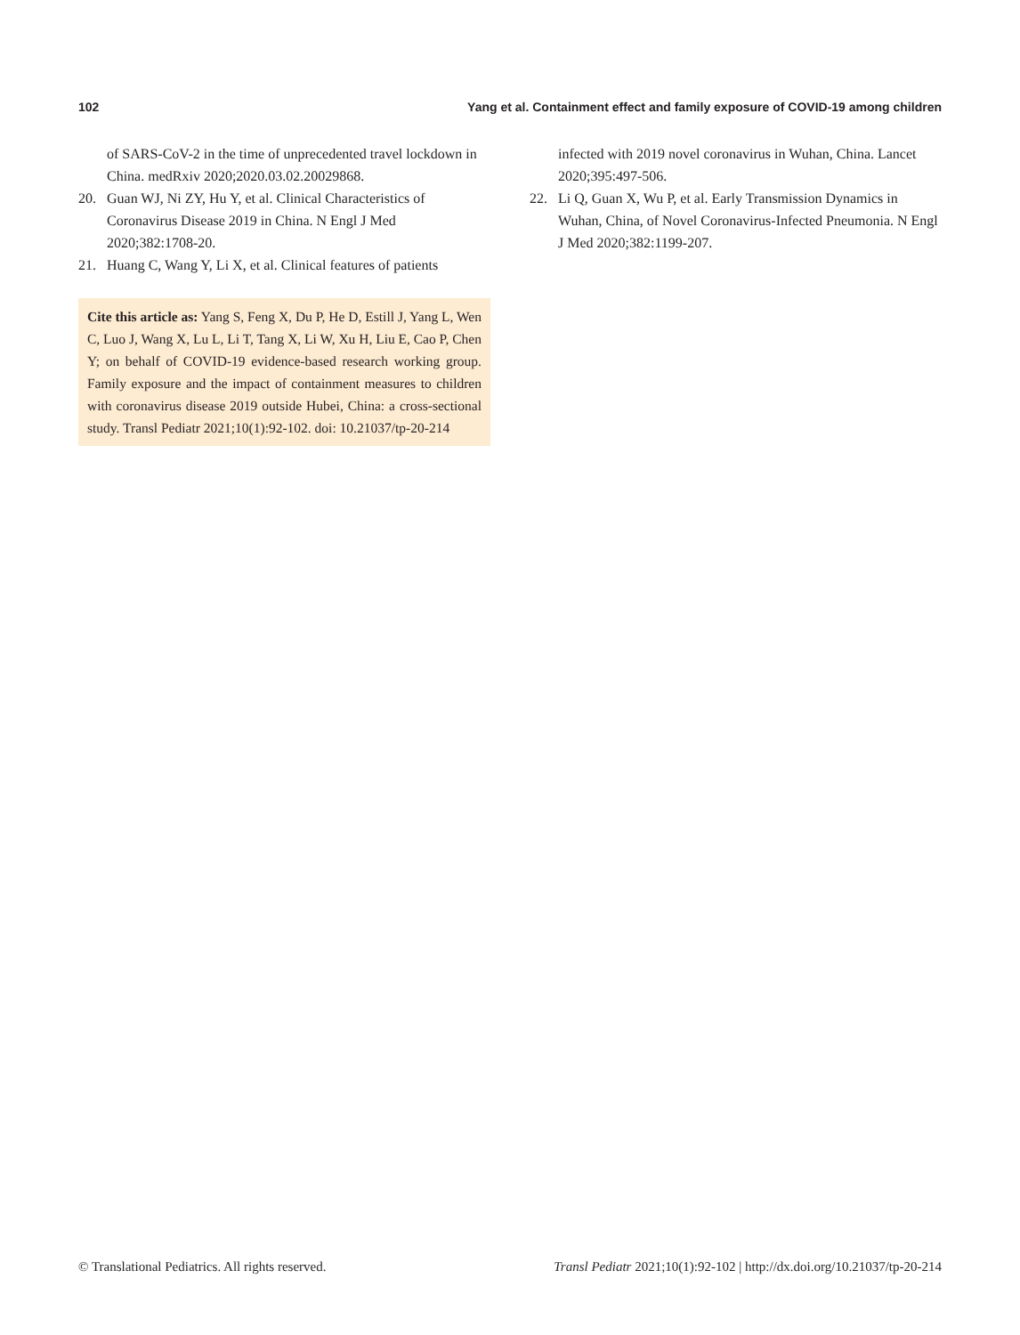102 Yang et al. Containment effect and family exposure of COVID-19 among children
of SARS-CoV-2 in the time of unprecedented travel lockdown in China. medRxiv 2020;2020.03.02.20029868.
20. Guan WJ, Ni ZY, Hu Y, et al. Clinical Characteristics of Coronavirus Disease 2019 in China. N Engl J Med 2020;382:1708-20.
21. Huang C, Wang Y, Li X, et al. Clinical features of patients
Cite this article as: Yang S, Feng X, Du P, He D, Estill J, Yang L, Wen C, Luo J, Wang X, Lu L, Li T, Tang X, Li W, Xu H, Liu E, Cao P, Chen Y; on behalf of COVID-19 evidence-based research working group. Family exposure and the impact of containment measures to children with coronavirus disease 2019 outside Hubei, China: a cross-sectional study. Transl Pediatr 2021;10(1):92-102. doi: 10.21037/tp-20-214
infected with 2019 novel coronavirus in Wuhan, China. Lancet 2020;395:497-506.
22. Li Q, Guan X, Wu P, et al. Early Transmission Dynamics in Wuhan, China, of Novel Coronavirus-Infected Pneumonia. N Engl J Med 2020;382:1199-207.
© Translational Pediatrics. All rights reserved. Transl Pediatr 2021;10(1):92-102 | http://dx.doi.org/10.21037/tp-20-214